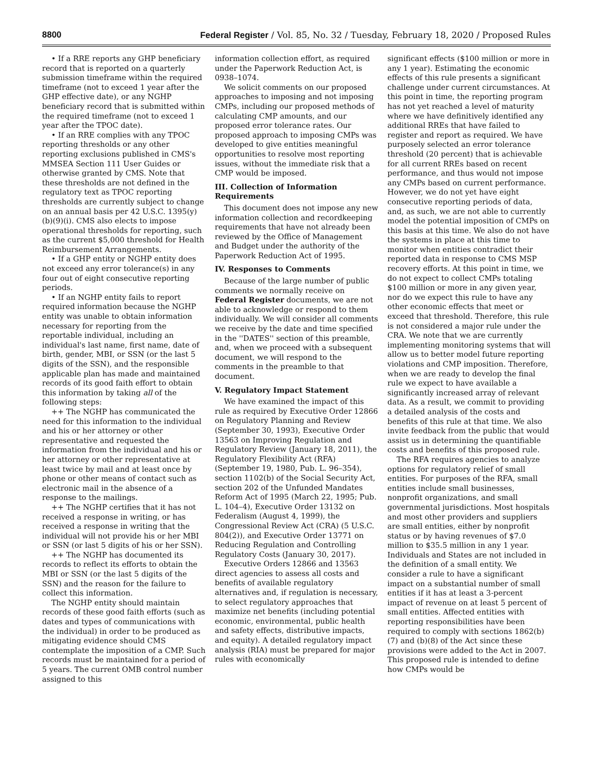8800 Federal Register / Vol. 85, No. 32 / Tuesday, February 18, 2020 / Proposed Rules
• If a RRE reports any GHP beneficiary record that is reported on a quarterly submission timeframe within the required timeframe (not to exceed 1 year after the GHP effective date), or any NGHP beneficiary record that is submitted within the required timeframe (not to exceed 1 year after the TPOC date).
• If an RRE complies with any TPOC reporting thresholds or any other reporting exclusions published in CMS's MMSEA Section 111 User Guides or otherwise granted by CMS. Note that these thresholds are not defined in the regulatory text as TPOC reporting thresholds are currently subject to change on an annual basis per 42 U.S.C. 1395(y)(b)(9)(i). CMS also elects to impose operational thresholds for reporting, such as the current $5,000 threshold for Health Reimbursement Arrangements.
• If a GHP entity or NGHP entity does not exceed any error tolerance(s) in any four out of eight consecutive reporting periods.
• If an NGHP entity fails to report required information because the NGHP entity was unable to obtain information necessary for reporting from the reportable individual, including an individual's last name, first name, date of birth, gender, MBI, or SSN (or the last 5 digits of the SSN), and the responsible applicable plan has made and maintained records of its good faith effort to obtain this information by taking all of the following steps:
++ The NGHP has communicated the need for this information to the individual and his or her attorney or other representative and requested the information from the individual and his or her attorney or other representative at least twice by mail and at least once by phone or other means of contact such as electronic mail in the absence of a response to the mailings.
++ The NGHP certifies that it has not received a response in writing, or has received a response in writing that the individual will not provide his or her MBI or SSN (or last 5 digits of his or her SSN).
++ The NGHP has documented its records to reflect its efforts to obtain the MBI or SSN (or the last 5 digits of the SSN) and the reason for the failure to collect this information.
The NGHP entity should maintain records of these good faith efforts (such as dates and types of communications with the individual) in order to be produced as mitigating evidence should CMS contemplate the imposition of a CMP. Such records must be maintained for a period of 5 years. The current OMB control number assigned to this
information collection effort, as required under the Paperwork Reduction Act, is 0938–1074.
We solicit comments on our proposed approaches to imposing and not imposing CMPs, including our proposed methods of calculating CMP amounts, and our proposed error tolerance rates. Our proposed approach to imposing CMPs was developed to give entities meaningful opportunities to resolve most reporting issues, without the immediate risk that a CMP would be imposed.
III. Collection of Information Requirements
This document does not impose any new information collection and recordkeeping requirements that have not already been reviewed by the Office of Management and Budget under the authority of the Paperwork Reduction Act of 1995.
IV. Responses to Comments
Because of the large number of public comments we normally receive on Federal Register documents, we are not able to acknowledge or respond to them individually. We will consider all comments we receive by the date and time specified in the ''DATES'' section of this preamble, and, when we proceed with a subsequent document, we will respond to the comments in the preamble to that document.
V. Regulatory Impact Statement
We have examined the impact of this rule as required by Executive Order 12866 on Regulatory Planning and Review (September 30, 1993), Executive Order 13563 on Improving Regulation and Regulatory Review (January 18, 2011), the Regulatory Flexibility Act (RFA) (September 19, 1980, Pub. L. 96–354), section 1102(b) of the Social Security Act, section 202 of the Unfunded Mandates Reform Act of 1995 (March 22, 1995; Pub. L. 104–4), Executive Order 13132 on Federalism (August 4, 1999), the Congressional Review Act (CRA) (5 U.S.C. 804(2)), and Executive Order 13771 on Reducing Regulation and Controlling Regulatory Costs (January 30, 2017).
Executive Orders 12866 and 13563 direct agencies to assess all costs and benefits of available regulatory alternatives and, if regulation is necessary, to select regulatory approaches that maximize net benefits (including potential economic, environmental, public health and safety effects, distributive impacts, and equity). A detailed regulatory impact analysis (RIA) must be prepared for major rules with economically
significant effects ($100 million or more in any 1 year). Estimating the economic effects of this rule presents a significant challenge under current circumstances. At this point in time, the reporting program has not yet reached a level of maturity where we have definitively identified any additional RREs that have failed to register and report as required. We have purposely selected an error tolerance threshold (20 percent) that is achievable for all current RREs based on recent performance, and thus would not impose any CMPs based on current performance. However, we do not yet have eight consecutive reporting periods of data, and, as such, we are not able to currently model the potential imposition of CMPs on this basis at this time. We also do not have the systems in place at this time to monitor when entities contradict their reported data in response to CMS MSP recovery efforts. At this point in time, we do not expect to collect CMPs totaling $100 million or more in any given year, nor do we expect this rule to have any other economic effects that meet or exceed that threshold. Therefore, this rule is not considered a major rule under the CRA. We note that we are currently implementing monitoring systems that will allow us to better model future reporting violations and CMP imposition. Therefore, when we are ready to develop the final rule we expect to have available a significantly increased array of relevant data. As a result, we commit to providing a detailed analysis of the costs and benefits of this rule at that time. We also invite feedback from the public that would assist us in determining the quantifiable costs and benefits of this proposed rule.
The RFA requires agencies to analyze options for regulatory relief of small entities. For purposes of the RFA, small entities include small businesses, nonprofit organizations, and small governmental jurisdictions. Most hospitals and most other providers and suppliers are small entities, either by nonprofit status or by having revenues of $7.0 million to $35.5 million in any 1 year. Individuals and States are not included in the definition of a small entity. We consider a rule to have a significant impact on a substantial number of small entities if it has at least a 3-percent impact of revenue on at least 5 percent of small entities. Affected entities with reporting responsibilities have been required to comply with sections 1862(b)(7) and (b)(8) of the Act since these provisions were added to the Act in 2007. This proposed rule is intended to define how CMPs would be